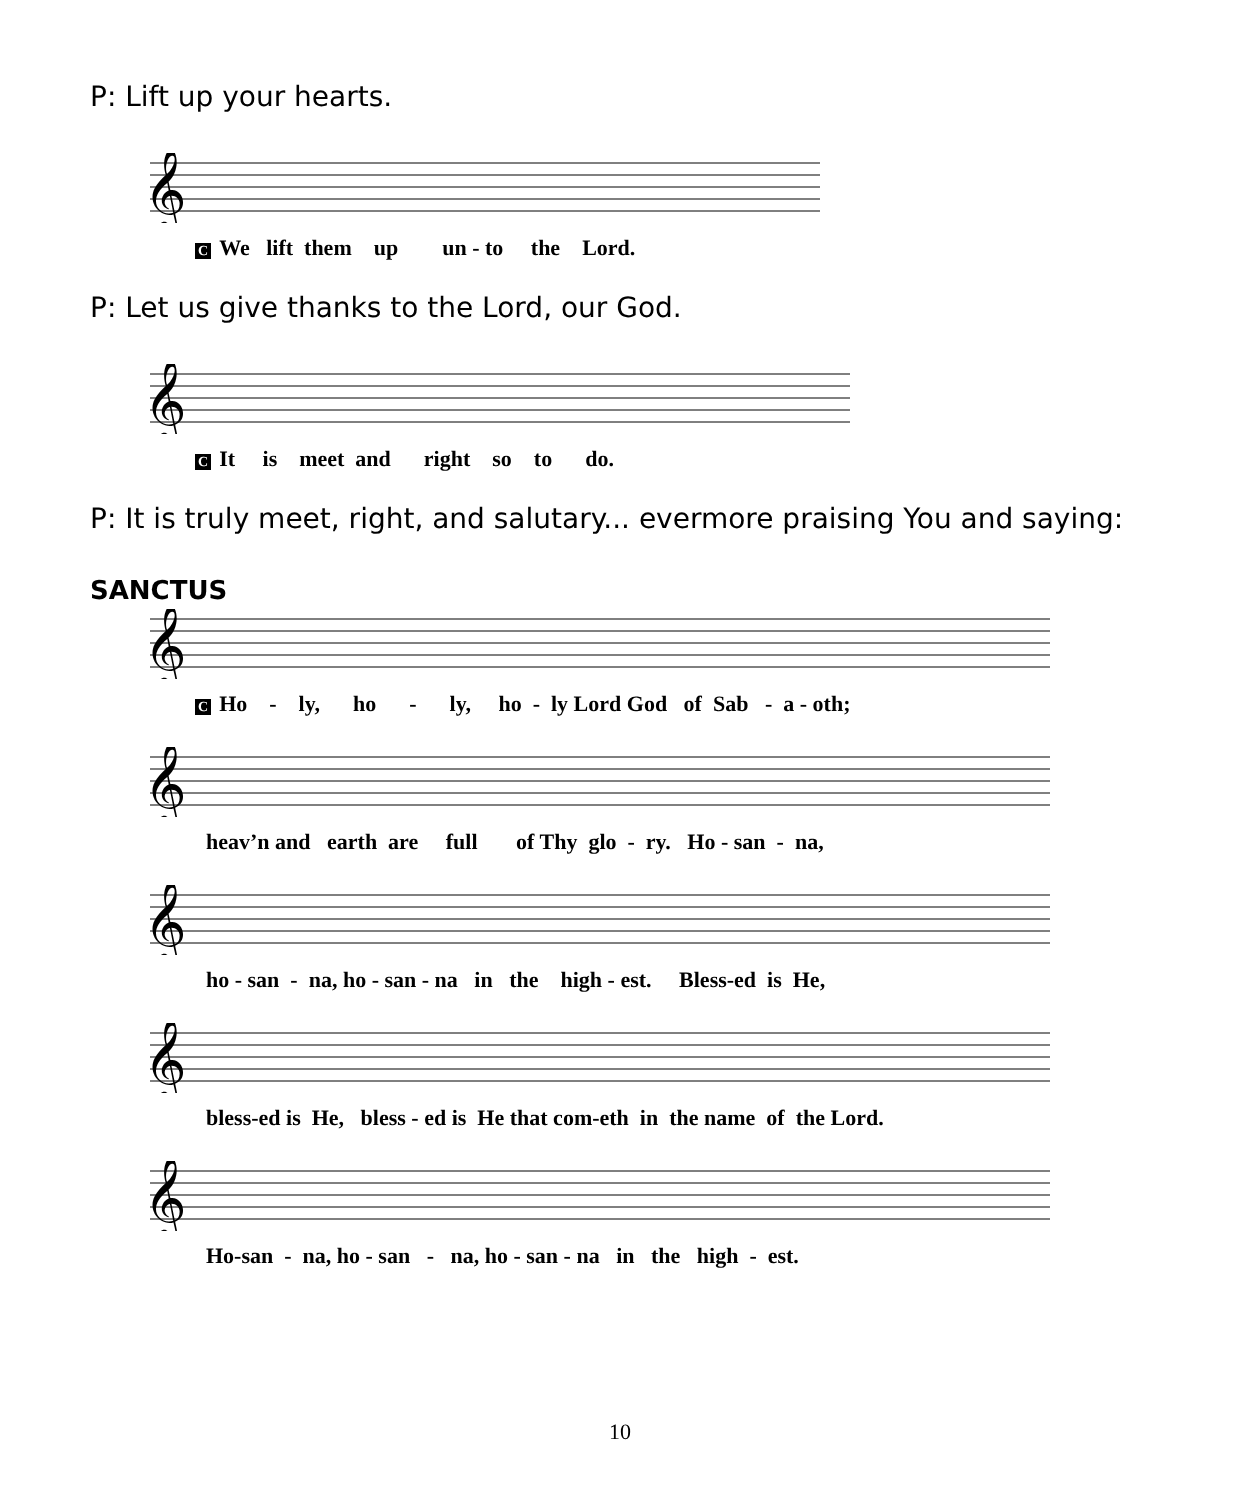P: Lift up your hearts.
𝄞
C We lift them up un - to the Lord.
P: Let us give thanks to the Lord, our God.
𝄞
C It is meet and right so to do.
P: It is truly meet, right, and salutary... evermore praising You and saying:
SANCTUS
𝄞
C Ho - ly, ho - ly, ho - ly Lord God of Sab - a - oth;
𝄞
heav’n and earth are full of Thy glo - ry. Ho - san - na,
𝄞
ho - san - na, ho - san - na in the high - est. Bless-ed is He,
𝄞
bless-ed is He, bless - ed is He that com-eth in the name of the Lord.
𝄞
Ho-san - na, ho - san - na, ho - san - na in the high - est.
10